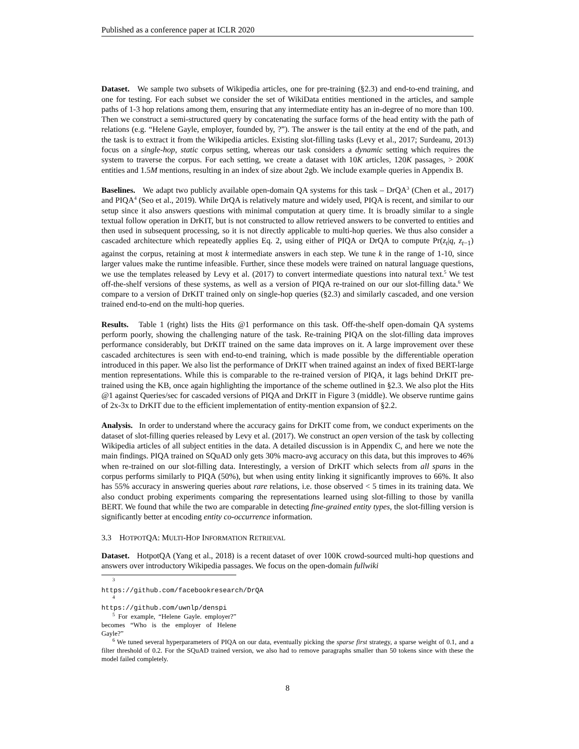Published as a conference paper at ICLR 2020
Dataset. We sample two subsets of Wikipedia articles, one for pre-training (§2.3) and end-to-end training, and one for testing. For each subset we consider the set of WikiData entities mentioned in the articles, and sample paths of 1-3 hop relations among them, ensuring that any intermediate entity has an in-degree of no more than 100. Then we construct a semi-structured query by concatenating the surface forms of the head entity with the path of relations (e.g. “Helene Gayle, employer, founded by, ?”). The answer is the tail entity at the end of the path, and the task is to extract it from the Wikipedia articles. Existing slot-filling tasks (Levy et al., 2017; Surdeanu, 2013) focus on a single-hop, static corpus setting, whereas our task considers a dynamic setting which requires the system to traverse the corpus. For each setting, we create a dataset with 10K articles, 120K passages, > 200K entities and 1.5M mentions, resulting in an index of size about 2gb. We include example queries in Appendix B.
Baselines. We adapt two publicly available open-domain QA systems for this task – DrQA<sup>3</sup> (Chen et al., 2017) and PIQA<sup>4</sup> (Seo et al., 2019). While DrQA is relatively mature and widely used, PIQA is recent, and similar to our setup since it also answers questions with minimal computation at query time. It is broadly similar to a single textual follow operation in DrKIT, but is not constructed to allow retrieved answers to be converted to entities and then used in subsequent processing, so it is not directly applicable to multi-hop queries. We thus also consider a cascaded architecture which repeatedly applies Eq. 2, using either of PIQA or DrQA to compute Pr(z<sub>t</sub>|q, z<sub>t−1</sub>) against the corpus, retaining at most k intermediate answers in each step. We tune k in the range of 1-10, since larger values make the runtime infeasible. Further, since these models were trained on natural language questions, we use the templates released by Levy et al. (2017) to convert intermediate questions into natural text.<sup>5</sup> We test off-the-shelf versions of these systems, as well as a version of PIQA re-trained on our our slot-filling data.<sup>6</sup> We compare to a version of DrKIT trained only on single-hop queries (§2.3) and similarly cascaded, and one version trained end-to-end on the multi-hop queries.
Results. Table 1 (right) lists the Hits @1 performance on this task. Off-the-shelf open-domain QA systems perform poorly, showing the challenging nature of the task. Re-training PIQA on the slot-filling data improves performance considerably, but DrKIT trained on the same data improves on it. A large improvement over these cascaded architectures is seen with end-to-end training, which is made possible by the differentiable operation introduced in this paper. We also list the performance of DrKIT when trained against an index of fixed BERT-large mention representations. While this is comparable to the re-trained version of PIQA, it lags behind DrKIT pre-trained using the KB, once again highlighting the importance of the scheme outlined in §2.3. We also plot the Hits @1 against Queries/sec for cascaded versions of PIQA and DrKIT in Figure 3 (middle). We observe runtime gains of 2x-3x to DrKIT due to the efficient implementation of entity-mention expansion of §2.2.
Analysis. In order to understand where the accuracy gains for DrKIT come from, we conduct experiments on the dataset of slot-filling queries released by Levy et al. (2017). We construct an open version of the task by collecting Wikipedia articles of all subject entities in the data. A detailed discussion is in Appendix C, and here we note the main findings. PIQA trained on SQuAD only gets 30% macro-avg accuracy on this data, but this improves to 46% when re-trained on our slot-filling data. Interestingly, a version of DrKIT which selects from all spans in the corpus performs similarly to PIQA (50%), but when using entity linking it significantly improves to 66%. It also has 55% accuracy in answering queries about rare relations, i.e. those observed < 5 times in its training data. We also conduct probing experiments comparing the representations learned using slot-filling to those by vanilla BERT. We found that while the two are comparable in detecting fine-grained entity types, the slot-filling version is significantly better at encoding entity co-occurrence information.
3.3 HOTPOTQA: MULTI-HOP INFORMATION RETRIEVAL
Dataset. HotpotQA (Yang et al., 2018) is a recent dataset of over 100K crowd-sourced multi-hop questions and answers over introductory Wikipedia passages. We focus on the open-domain fullwiki
<sup>3</sup> https://github.com/facebookresearch/DrQA
<sup>4</sup> https://github.com/uwnlp/denspi
<sup>5</sup> For example, “Helene Gayle. employer?” becomes “Who is the employer of Helene Gayle?”
<sup>6</sup> We tuned several hyperparameters of PIQA on our data, eventually picking the sparse first strategy, a sparse weight of 0.1, and a filter threshold of 0.2. For the SQuAD trained version, we also had to remove paragraphs smaller than 50 tokens since with these the model failed completely.
8